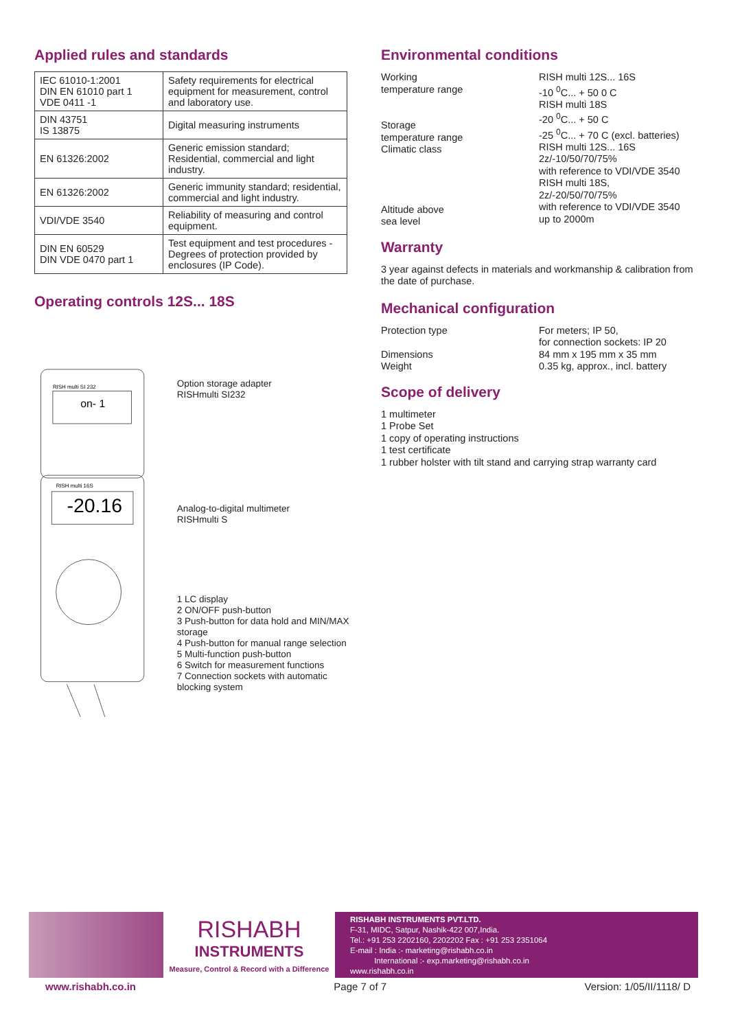Applied rules and standards
| IEC 61010-1:2001 DIN EN 61010 part 1 VDE 0411 -1 | Safety requirements for electrical equipment for measurement, control and laboratory use. |
| DIN 43751 IS 13875 | Digital measuring instruments |
| EN 61326:2002 | Generic emission standard; Residential, commercial and light industry. |
| EN 61326:2002 | Generic immunity standard; residential, commercial and light industry. |
| VDI/VDE 3540 | Reliability of measuring and control equipment. |
| DIN EN 60529 DIN VDE 0470 part 1 | Test equipment and test procedures -Degrees of protection provided by enclosures (IP Code). |
Operating controls 12S... 18S
RISH multi SI 232
on- 1
RISH multi 16S
-20.16
Option storage adapter
RISHmulti SI232
Analog-to-digital multimeter
RISHmulti S
1 LC display
2 ON/OFF push-button
3 Push-button for data hold and MIN/MAX storage
4 Push-button for manual range selection
5 Multi-function push-button
6 Switch for measurement functions
7 Connection sockets with automatic blocking system
Environmental conditions
Working
temperature range
Storage
temperature range
Climatic class
Altitude above
sea level
RISH multi 12S... 16S
-10 <sup>0</sup>C... + 50 0 C
RISH multi 18S
-20 <sup>0</sup>C... + 50 C
-25 <sup>0</sup>C... + 70 C (excl. batteries)
RISH multi 12S... 16S
2z/-10/50/70/75%
with reference to VDI/VDE 3540
RISH multi 18S,
2z/-20/50/70/75%
with reference to VDI/VDE 3540
up to 2000m
Warranty
3 year against defects in materials and workmanship & calibration from the date of purchase.
Mechanical configuration
Protection type
Dimensions
Weight
For meters; IP 50,
for connection sockets: IP 20
84 mm x 195 mm x 35 mm
0.35 kg, approx., incl. battery
Scope of delivery
1 multimeter
1 Probe Set
1 copy of operating instructions
1 test certificate
1 rubber holster with tilt stand and carrying strap warranty card
RISHABH
INSTRUMENTS
Measure, Control & Record with a Difference
RISHABH INSTRUMENTS PVT.LTD.
F-31, MIDC, Satpur, Nashik-422 007,India.
Tel.: +91 253 2202160, 2202202 Fax : +91 253 2351064
E-mail : India :- marketing@rishabh.co.in
International :- exp.marketing@rishabh.co.in
www.rishabh.co.in
www.rishabh.co.in Page 7 of 7 Version: 1/05/II/1118/ D